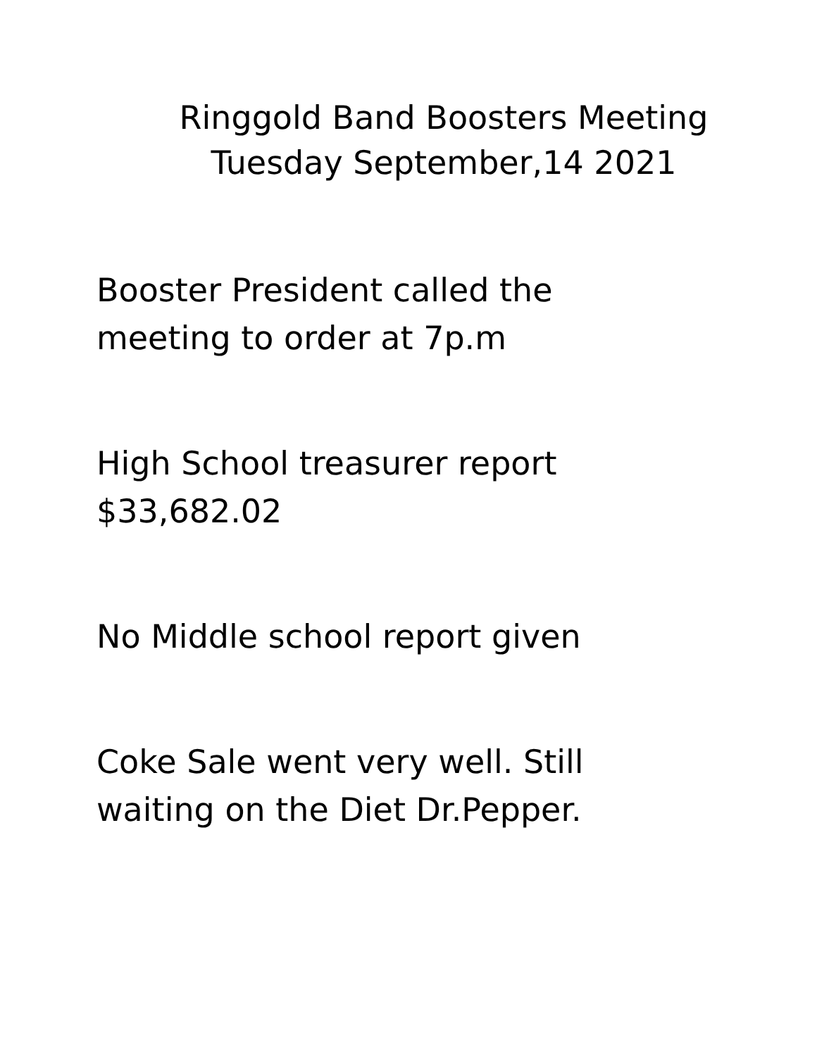Ringgold Band Boosters Meeting
Tuesday September,14 2021
Booster President called the
meeting to order at 7p.m
High School treasurer report
$33,682.02
No Middle school report given
Coke Sale went very well. Still
waiting on the Diet Dr.Pepper.